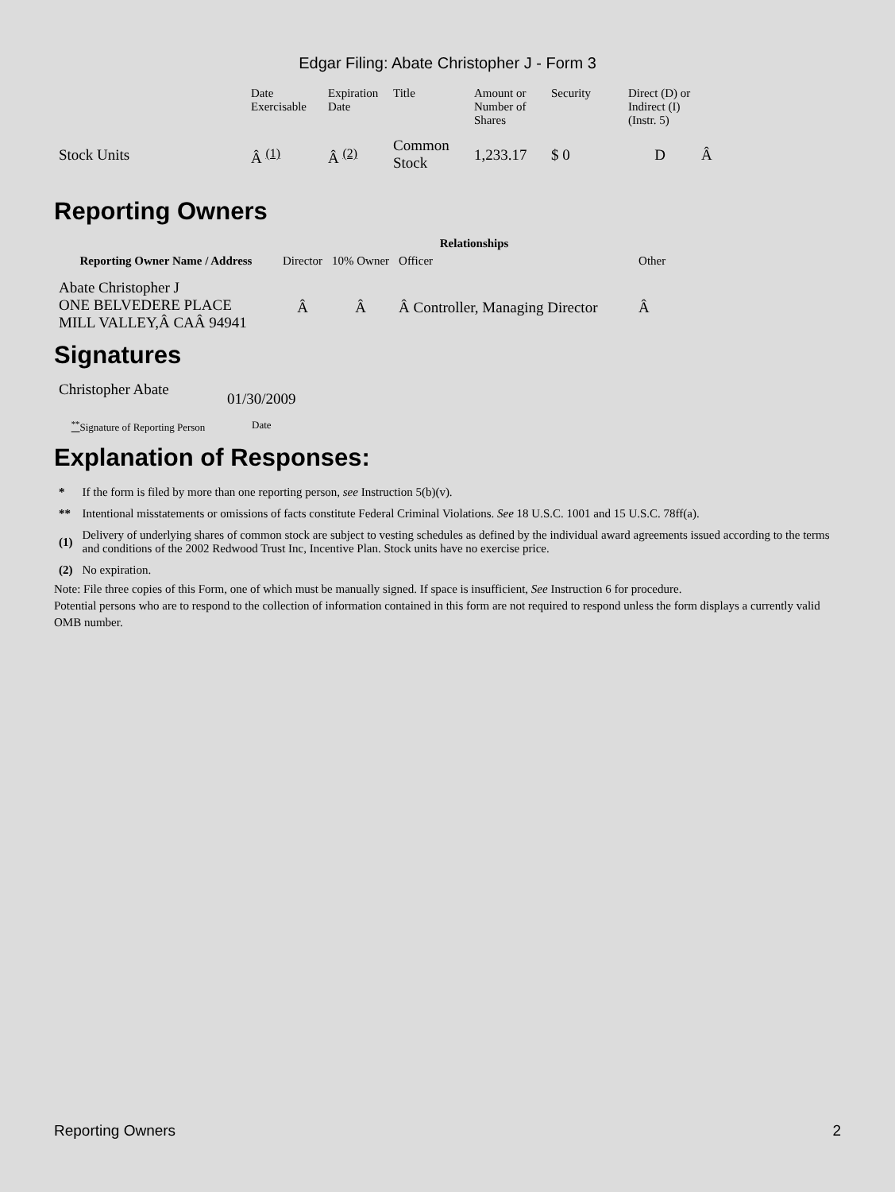Edgar Filing: Abate Christopher J - Form 3
| | Date Exercisable | Expiration Date | Title | Amount or Number of Shares | Security | Direct (D) or Indirect (I) (Instr. 5) | |
| Stock Units | Â <sup>(1)</sup> | Â <sup>(2)</sup> | Common Stock | 1,233.17 | $ 0 | D | Â |
Reporting Owners
| Reporting Owner Name / Address | Relationships | | | |
| --- | --- | --- | --- | --- |
| | Director | 10% Owner | Officer | Other |
| Abate Christopher J ONE BELVEDERE PLACE MILL VALLEY,Â CAÂ 94941 | Â | Â | Â Controller, Managing Director | Â |
Signatures
| Christopher Abate | 01/30/2009 |
| <sup>**</sup> Signature of Reporting Person | Date |
Explanation of Responses:
| * | If the form is filed by more than one reporting person, see Instruction 5(b)(v). |
| ** | Intentional misstatements or omissions of facts constitute Federal Criminal Violations. See 18 U.S.C. 1001 and 15 U.S.C. 78ff(a). |
| (1) | Delivery of underlying shares of common stock are subject to vesting schedules as defined by the individual award agreements issued according to the terms and conditions of the 2002 Redwood Trust Inc, Incentive Plan. Stock units have no exercise price. |
| (2) | No expiration. |
Note: File three copies of this Form, one of which must be manually signed. If space is insufficient, See Instruction 6 for procedure.
Potential persons who are to respond to the collection of information contained in this form are not required to respond unless the form displays a currently valid OMB number.
Reporting Owners 2